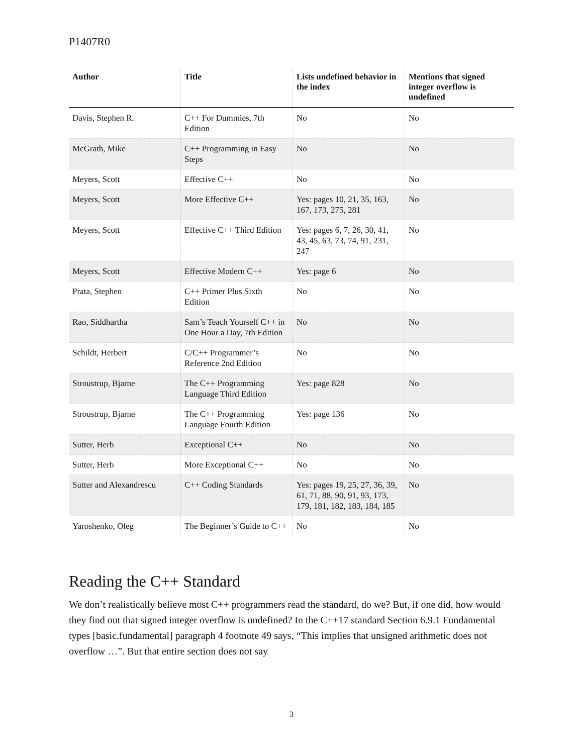P1407R0
| Author | Title | Lists undefined behavior in the index | Mentions that signed integer overflow is undefined |
| --- | --- | --- | --- |
| Davis, Stephen R. | C++ For Dummies, 7th Edition | No | No |
| McGrath, Mike | C++ Programming in Easy Steps | No | No |
| Meyers, Scott | Effective C++ | No | No |
| Meyers, Scott | More Effective C++ | Yes: pages 10, 21, 35, 163, 167, 173, 275, 281 | No |
| Meyers, Scott | Effective C++ Third Edition | Yes: pages 6, 7, 26, 30, 41, 43, 45, 63, 73, 74, 91, 231, 247 | No |
| Meyers, Scott | Effective Modern C++ | Yes: page 6 | No |
| Prata, Stephen | C++ Primer Plus Sixth Edition | No | No |
| Rao, Siddhartha | Sam’s Teach Yourself C++ in One Hour a Day, 7th Edition | No | No |
| Schildt, Herbert | C/C++ Programmer’s Reference 2nd Edition | No | No |
| Stroustrup, Bjarne | The C++ Programming Language Third Edition | Yes: page 828 | No |
| Stroustrup, Bjarne | The C++ Programming Language Fourth Edition | Yes: page 136 | No |
| Sutter, Herb | Exceptional C++ | No | No |
| Sutter, Herb | More Exceptional C++ | No | No |
| Sutter and Alexandrescu | C++ Coding Standards | Yes: pages 19, 25, 27, 36, 39, 61, 71, 88, 90, 91, 93, 173, 179, 181, 182, 183, 184, 185 | No |
| Yaroshenko, Oleg | The Beginner’s Guide to C++ | No | No |
Reading the C++ Standard
We don’t realistically believe most C++ programmers read the standard, do we? But, if one did, how would they find out that signed integer overflow is undefined? In the C++17 standard Section 6.9.1 Fundamental types [basic.fundamental] paragraph 4 footnote 49 says, “This implies that unsigned arithmetic does not overflow …”. But that entire section does not say
3